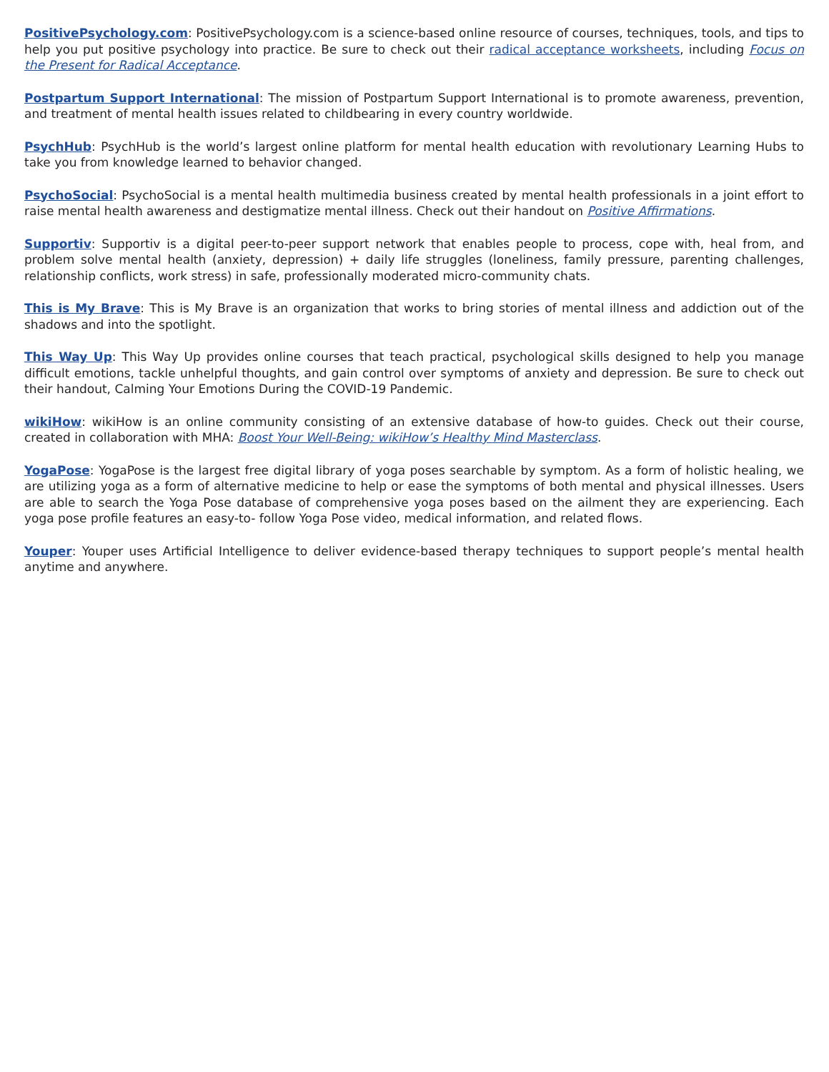PositivePsychology.com: PositivePsychology.com is a science-based online resource of courses, techniques, tools, and tips to help you put positive psychology into practice. Be sure to check out their radical acceptance worksheets, including Focus on the Present for Radical Acceptance.
Postpartum Support International: The mission of Postpartum Support International is to promote awareness, prevention, and treatment of mental health issues related to childbearing in every country worldwide.
PsychHub: PsychHub is the world’s largest online platform for mental health education with revolutionary Learning Hubs to take you from knowledge learned to behavior changed.
PsychoSocial: PsychoSocial is a mental health multimedia business created by mental health professionals in a joint effort to raise mental health awareness and destigmatize mental illness. Check out their handout on Positive Affirmations.
Supportiv: Supportiv is a digital peer-to-peer support network that enables people to process, cope with, heal from, and problem solve mental health (anxiety, depression) + daily life struggles (loneliness, family pressure, parenting challenges, relationship conflicts, work stress) in safe, professionally moderated micro-community chats.
This is My Brave: This is My Brave is an organization that works to bring stories of mental illness and addiction out of the shadows and into the spotlight.
This Way Up: This Way Up provides online courses that teach practical, psychological skills designed to help you manage difficult emotions, tackle unhelpful thoughts, and gain control over symptoms of anxiety and depression. Be sure to check out their handout, Calming Your Emotions During the COVID-19 Pandemic.
wikiHow: wikiHow is an online community consisting of an extensive database of how-to guides. Check out their course, created in collaboration with MHA: Boost Your Well-Being: wikiHow’s Healthy Mind Masterclass.
YogaPose: YogaPose is the largest free digital library of yoga poses searchable by symptom. As a form of holistic healing, we are utilizing yoga as a form of alternative medicine to help or ease the symptoms of both mental and physical illnesses. Users are able to search the Yoga Pose database of comprehensive yoga poses based on the ailment they are experiencing. Each yoga pose profile features an easy-to- follow Yoga Pose video, medical information, and related flows.
Youper: Youper uses Artificial Intelligence to deliver evidence-based therapy techniques to support people’s mental health anytime and anywhere.